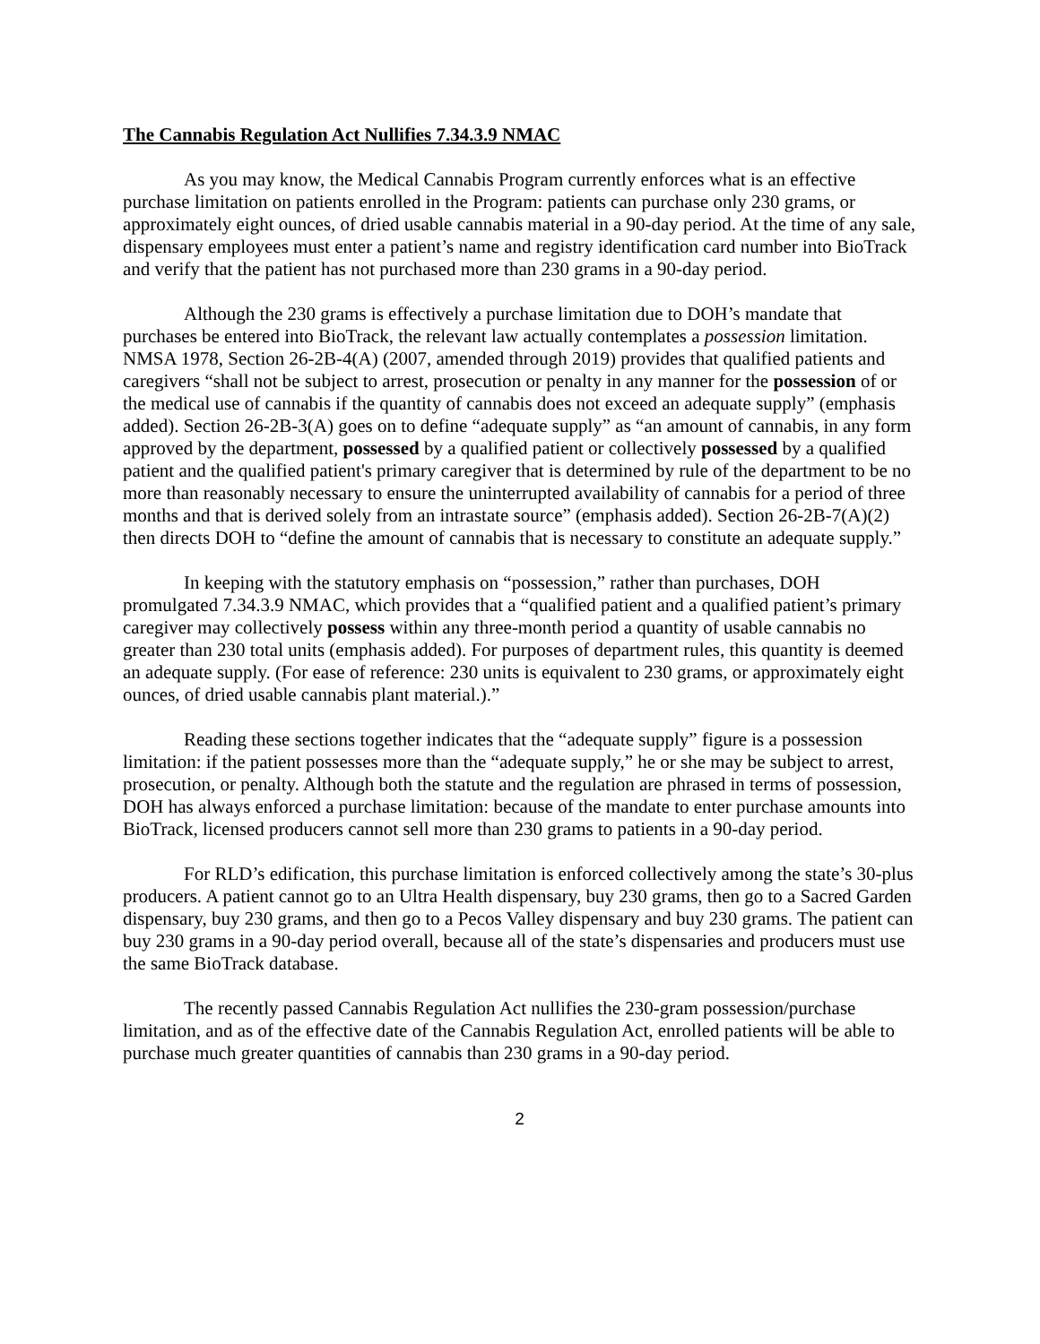The Cannabis Regulation Act Nullifies 7.34.3.9 NMAC
As you may know, the Medical Cannabis Program currently enforces what is an effective purchase limitation on patients enrolled in the Program: patients can purchase only 230 grams, or approximately eight ounces, of dried usable cannabis material in a 90-day period. At the time of any sale, dispensary employees must enter a patient’s name and registry identification card number into BioTrack and verify that the patient has not purchased more than 230 grams in a 90-day period.
Although the 230 grams is effectively a purchase limitation due to DOH’s mandate that purchases be entered into BioTrack, the relevant law actually contemplates a possession limitation. NMSA 1978, Section 26-2B-4(A) (2007, amended through 2019) provides that qualified patients and caregivers “shall not be subject to arrest, prosecution or penalty in any manner for the possession of or the medical use of cannabis if the quantity of cannabis does not exceed an adequate supply” (emphasis added). Section 26-2B-3(A) goes on to define “adequate supply” as “an amount of cannabis, in any form approved by the department, possessed by a qualified patient or collectively possessed by a qualified patient and the qualified patient's primary caregiver that is determined by rule of the department to be no more than reasonably necessary to ensure the uninterrupted availability of cannabis for a period of three months and that is derived solely from an intrastate source” (emphasis added). Section 26-2B-7(A)(2) then directs DOH to “define the amount of cannabis that is necessary to constitute an adequate supply.”
In keeping with the statutory emphasis on “possession,” rather than purchases, DOH promulgated 7.34.3.9 NMAC, which provides that a “qualified patient and a qualified patient’s primary caregiver may collectively possess within any three-month period a quantity of usable cannabis no greater than 230 total units (emphasis added). For purposes of department rules, this quantity is deemed an adequate supply. (For ease of reference: 230 units is equivalent to 230 grams, or approximately eight ounces, of dried usable cannabis plant material.).”
Reading these sections together indicates that the “adequate supply” figure is a possession limitation: if the patient possesses more than the “adequate supply,” he or she may be subject to arrest, prosecution, or penalty. Although both the statute and the regulation are phrased in terms of possession, DOH has always enforced a purchase limitation: because of the mandate to enter purchase amounts into BioTrack, licensed producers cannot sell more than 230 grams to patients in a 90-day period.
For RLD’s edification, this purchase limitation is enforced collectively among the state’s 30-plus producers. A patient cannot go to an Ultra Health dispensary, buy 230 grams, then go to a Sacred Garden dispensary, buy 230 grams, and then go to a Pecos Valley dispensary and buy 230 grams. The patient can buy 230 grams in a 90-day period overall, because all of the state’s dispensaries and producers must use the same BioTrack database.
The recently passed Cannabis Regulation Act nullifies the 230-gram possession/purchase limitation, and as of the effective date of the Cannabis Regulation Act, enrolled patients will be able to purchase much greater quantities of cannabis than 230 grams in a 90-day period.
2